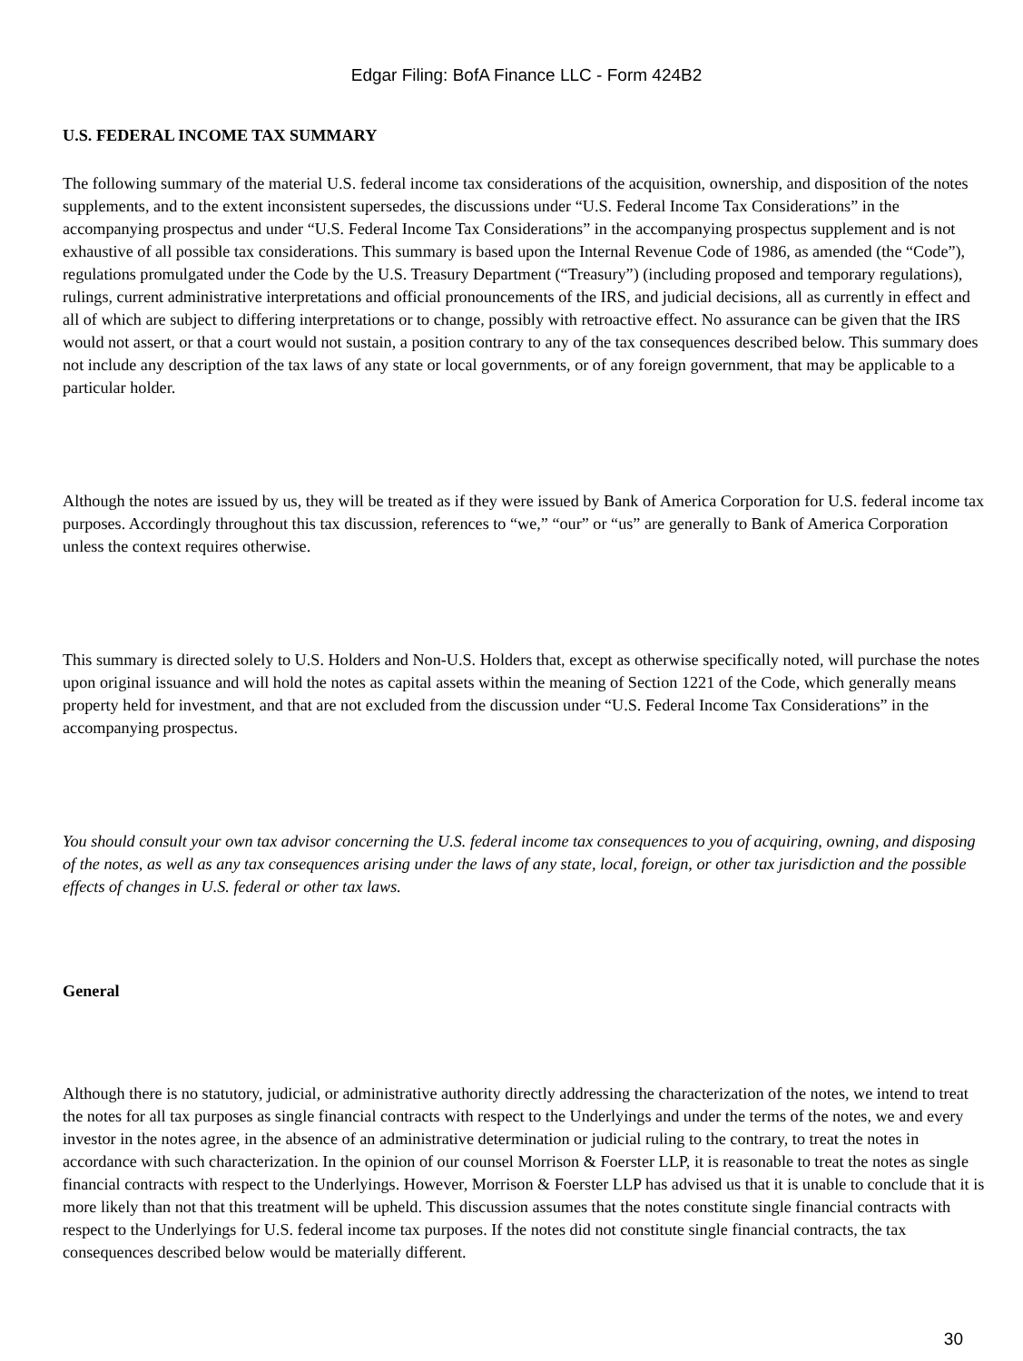Edgar Filing: BofA Finance LLC - Form 424B2
U.S. FEDERAL INCOME TAX SUMMARY
The following summary of the material U.S. federal income tax considerations of the acquisition, ownership, and disposition of the notes supplements, and to the extent inconsistent supersedes, the discussions under “U.S. Federal Income Tax Considerations” in the accompanying prospectus and under “U.S. Federal Income Tax Considerations” in the accompanying prospectus supplement and is not exhaustive of all possible tax considerations. This summary is based upon the Internal Revenue Code of 1986, as amended (the “Code”), regulations promulgated under the Code by the U.S. Treasury Department (“Treasury”) (including proposed and temporary regulations), rulings, current administrative interpretations and official pronouncements of the IRS, and judicial decisions, all as currently in effect and all of which are subject to differing interpretations or to change, possibly with retroactive effect. No assurance can be given that the IRS would not assert, or that a court would not sustain, a position contrary to any of the tax consequences described below. This summary does not include any description of the tax laws of any state or local governments, or of any foreign government, that may be applicable to a particular holder.
Although the notes are issued by us, they will be treated as if they were issued by Bank of America Corporation for U.S. federal income tax purposes. Accordingly throughout this tax discussion, references to “we,” “our” or “us” are generally to Bank of America Corporation unless the context requires otherwise.
This summary is directed solely to U.S. Holders and Non-U.S. Holders that, except as otherwise specifically noted, will purchase the notes upon original issuance and will hold the notes as capital assets within the meaning of Section 1221 of the Code, which generally means property held for investment, and that are not excluded from the discussion under “U.S. Federal Income Tax Considerations” in the accompanying prospectus.
You should consult your own tax advisor concerning the U.S. federal income tax consequences to you of acquiring, owning, and disposing of the notes, as well as any tax consequences arising under the laws of any state, local, foreign, or other tax jurisdiction and the possible effects of changes in U.S. federal or other tax laws.
General
Although there is no statutory, judicial, or administrative authority directly addressing the characterization of the notes, we intend to treat the notes for all tax purposes as single financial contracts with respect to the Underlyings and under the terms of the notes, we and every investor in the notes agree, in the absence of an administrative determination or judicial ruling to the contrary, to treat the notes in accordance with such characterization. In the opinion of our counsel Morrison & Foerster LLP, it is reasonable to treat the notes as single financial contracts with respect to the Underlyings. However, Morrison & Foerster LLP has advised us that it is unable to conclude that it is more likely than not that this treatment will be upheld. This discussion assumes that the notes constitute single financial contracts with respect to the Underlyings for U.S. federal income tax purposes. If the notes did not constitute single financial contracts, the tax consequences described below would be materially different.
30